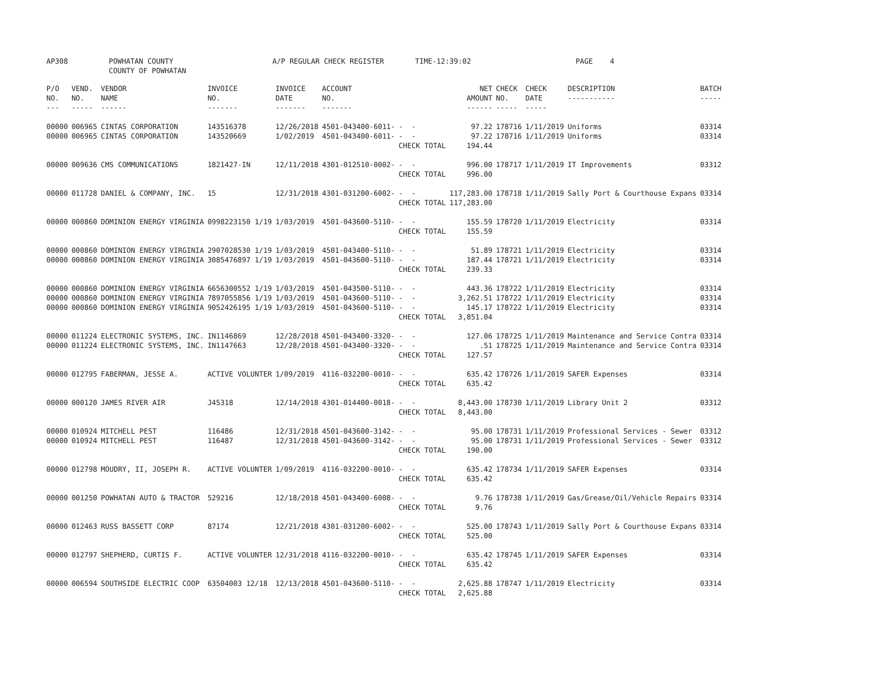AP308 POWHATAN COUNTY COUNTY OF POWHATAN A/P REGULAR CHECK REGISTER TIME-12:39:02 PAGE 4
| P/O NO. --- | VEND. NO. ----- | VENDOR NAME ------ | INVOICE NO. ------- | INVOICE DATE ------- | ACCOUNT NO. ------- | | NET AMOUNT ------ | CHECK NO. ----- | CHECK DATE ----- | DESCRIPTION ----------- | BATCH ----- |
| --- | --- | --- | --- | --- | --- | --- | --- | --- | --- | --- | --- |
| 00000 | 006965 | CINTAS CORPORATION | 143516378 | 12/26/2018 | 4501-043400-6011- | - - | 97.22 | 178716 | 1/11/2019 | Uniforms | 03314 |
| 00000 | 006965 | CINTAS CORPORATION | 143520669 | 1/02/2019 | 4501-043400-6011- | - - | 97.22 | 178716 | 1/11/2019 | Uniforms | 03314 |
| | | | | | | CHECK TOTAL | 194.44 | | | | |
| 00000 | 009636 | CMS COMMUNICATIONS | 1821427-IN | 12/11/2018 | 4301-012510-0002- | - - | 996.00 | 178717 | 1/11/2019 | IT Improvements | 03312 |
| | | | | | | CHECK TOTAL | 996.00 | | | | |
| 00000 | 011728 | DANIEL & COMPANY, INC. | 15 | 12/31/2018 | 4301-031200-6002- | - - | 117,283.00 | 178718 | 1/11/2019 | Sally Port & Courthouse Expans | 03314 |
| | | | | | | CHECK TOTAL | 117,283.00 | | | | |
| 00000 | 000860 | DOMINION ENERGY VIRGINIA | 0998223150 1/19 | 1/03/2019 | 4501-043600-5110- | - - | 155.59 | 178720 | 1/11/2019 | Electricity | 03314 |
| | | | | | | CHECK TOTAL | 155.59 | | | | |
| 00000 | 000860 | DOMINION ENERGY VIRGINIA | 2907028530 1/19 | 1/03/2019 | 4501-043400-5110- | - - | 51.89 | 178721 | 1/11/2019 | Electricity | 03314 |
| 00000 | 000860 | DOMINION ENERGY VIRGINIA | 3085476897 1/19 | 1/03/2019 | 4501-043600-5110- | - - | 187.44 | 178721 | 1/11/2019 | Electricity | 03314 |
| | | | | | | CHECK TOTAL | 239.33 | | | | |
| 00000 | 000860 | DOMINION ENERGY VIRGINIA | 6656300552 1/19 | 1/03/2019 | 4501-043500-5110- | - - | 443.36 | 178722 | 1/11/2019 | Electricity | 03314 |
| 00000 | 000860 | DOMINION ENERGY VIRGINIA | 7897055856 1/19 | 1/03/2019 | 4501-043600-5110- | - - | 3,262.51 | 178722 | 1/11/2019 | Electricity | 03314 |
| 00000 | 000860 | DOMINION ENERGY VIRGINIA | 9052426195 1/19 | 1/03/2019 | 4501-043600-5110- | - - | 145.17 | 178722 | 1/11/2019 | Electricity | 03314 |
| | | | | | | CHECK TOTAL | 3,851.04 | | | | |
| 00000 | 011224 | ELECTRONIC SYSTEMS, INC. | IN1146869 | 12/28/2018 | 4501-043400-3320- | - - | 127.06 | 178725 | 1/11/2019 | Maintenance and Service Contra | 03314 |
| 00000 | 011224 | ELECTRONIC SYSTEMS, INC. | IN1147663 | 12/28/2018 | 4501-043400-3320- | - - | .51 | 178725 | 1/11/2019 | Maintenance and Service Contra | 03314 |
| | | | | | | CHECK TOTAL | 127.57 | | | | |
| 00000 | 012795 | FABERMAN, JESSE A. | ACTIVE VOLUNTER | 1/09/2019 | 4116-032200-0010- | - - | 635.42 | 178726 | 1/11/2019 | SAFER Expenses | 03314 |
| | | | | | | CHECK TOTAL | 635.42 | | | | |
| 00000 | 000120 | JAMES RIVER AIR | J45318 | 12/14/2018 | 4301-014400-0018- | - - | 8,443.00 | 178730 | 1/11/2019 | Library Unit 2 | 03312 |
| | | | | | | CHECK TOTAL | 8,443.00 | | | | |
| 00000 | 010924 | MITCHELL PEST | 116486 | 12/31/2018 | 4501-043600-3142- | - - | 95.00 | 178731 | 1/11/2019 | Professional Services - Sewer | 03312 |
| 00000 | 010924 | MITCHELL PEST | 116487 | 12/31/2018 | 4501-043600-3142- | - - | 95.00 | 178731 | 1/11/2019 | Professional Services - Sewer | 03312 |
| | | | | | | CHECK TOTAL | 190.00 | | | | |
| 00000 | 012798 | MOUDRY, II, JOSEPH R. | ACTIVE VOLUNTER | 1/09/2019 | 4116-032200-0010- | - - | 635.42 | 178734 | 1/11/2019 | SAFER Expenses | 03314 |
| | | | | | | CHECK TOTAL | 635.42 | | | | |
| 00000 | 001250 | POWHATAN AUTO & TRACTOR | 529216 | 12/18/2018 | 4501-043400-6008- | - - | 9.76 | 178738 | 1/11/2019 | Gas/Grease/Oil/Vehicle Repairs | 03314 |
| | | | | | | CHECK TOTAL | 9.76 | | | | |
| 00000 | 012463 | RUSS BASSETT CORP | 87174 | 12/21/2018 | 4301-031200-6002- | - - | 525.00 | 178743 | 1/11/2019 | Sally Port & Courthouse Expans | 03314 |
| | | | | | | CHECK TOTAL | 525.00 | | | | |
| 00000 | 012797 | SHEPHERD, CURTIS F. | ACTIVE VOLUNTER | 12/31/2018 | 4116-032200-0010- | - - | 635.42 | 178745 | 1/11/2019 | SAFER Expenses | 03314 |
| | | | | | | CHECK TOTAL | 635.42 | | | | |
| 00000 | 006594 | SOUTHSIDE ELECTRIC COOP | 63504003 12/18 | 12/13/2018 | 4501-043600-5110- | - - | 2,625.88 | 178747 | 1/11/2019 | Electricity | 03314 |
| | | | | | | CHECK TOTAL | 2,625.88 | | | | |